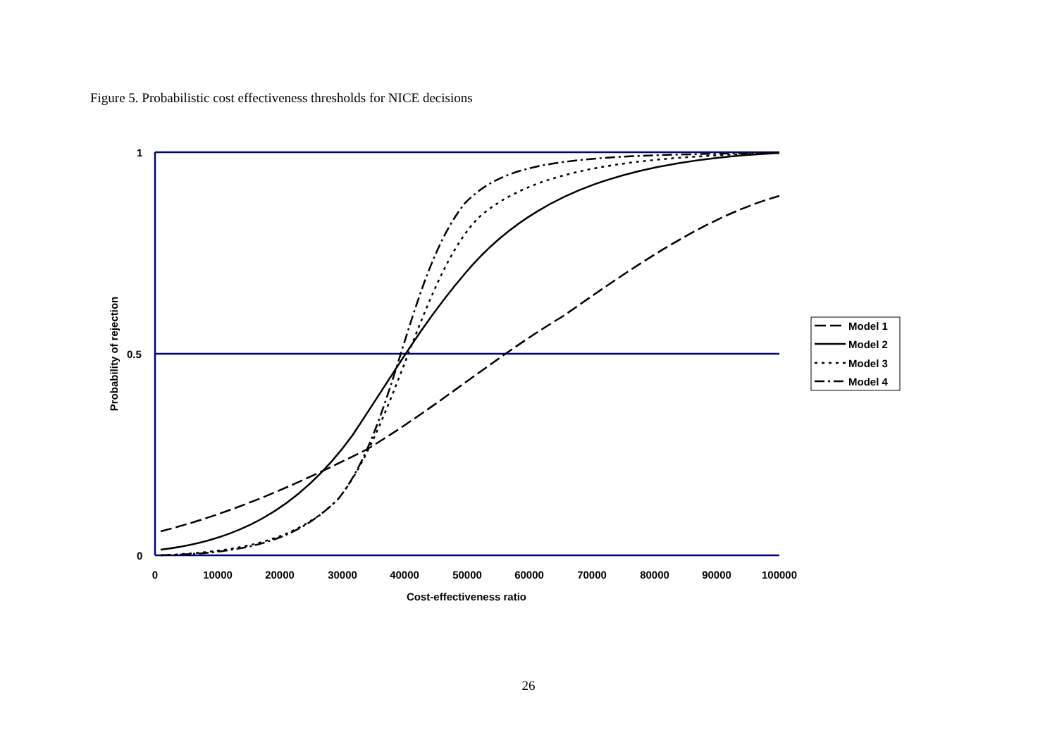Figure 5. Probabilistic cost effectiveness thresholds for NICE decisions
1
0.5
0
0
10000
20000
30000
40000
50000
60000
70000
80000
90000
100000
Cost-effectiveness ratio
Probability of rejection
Model 1
Model 2
Model 3
Model 4
26